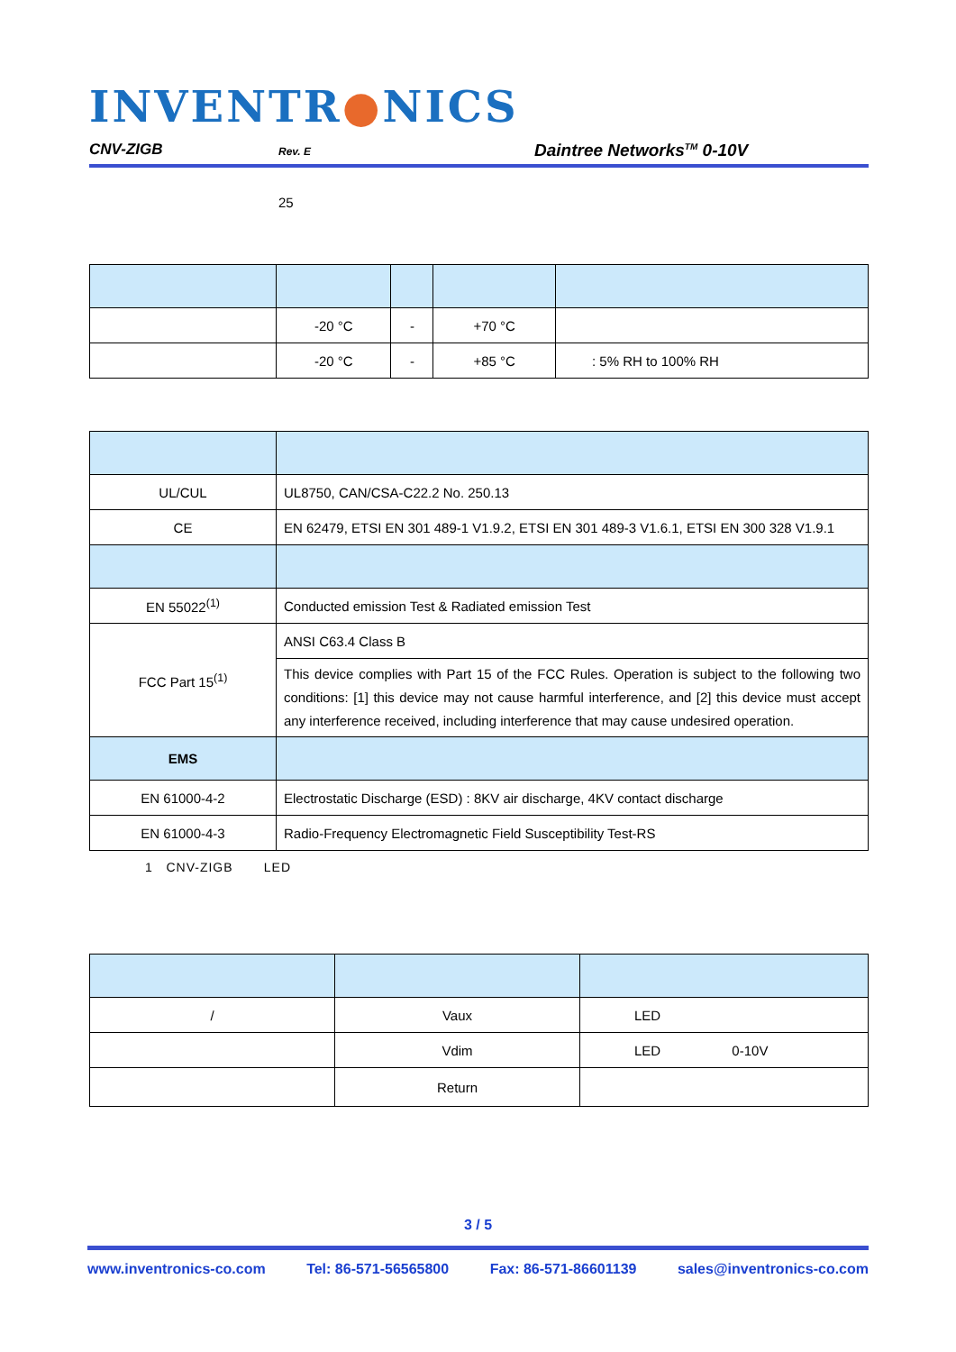INVENTR●NICS
CNV-ZIGB Rev. E Daintree Networks<sup>TM</sup> 0-10V
25
| | -20 °C | - | +70 °C | |
| | -20 °C | - | +85 °C | : 5% RH to 100% RH |
| UL/CUL | UL8750, CAN/CSA-C22.2 No. 250.13 |
| CE | EN 62479, ETSI EN 301 489-1 V1.9.2, ETSI EN 301 489-3 V1.6.1, ETSI EN 300 328 V1.9.1 |
| EN 55022<sup>(1)</sup> | Conducted emission Test & Radiated emission Test |
| FCC Part 15<sup>(1)</sup> | ANSI C63.4 Class B |
| | This device complies with Part 15 of the FCC Rules. Operation is subject to the following two conditions: [1] this device may not cause harmful interference, and [2] this device must accept any interference received, including interference that may cause undesired operation. |
| EMS | |
| EN 61000-4-2 | Electrostatic Discharge (ESD) : 8KV air discharge, 4KV contact discharge |
| EN 61000-4-3 | Radio-Frequency Electromagnetic Field Susceptibility Test-RS |
1 CNV-ZIGB LED
| / | Vaux | LED |
| | Vdim | LED 0-10V |
| | Return | |
3 / 5
www.inventronics-co.com Tel: 86-571-56565800 Fax: 86-571-86601139 sales@inventronics-co.com